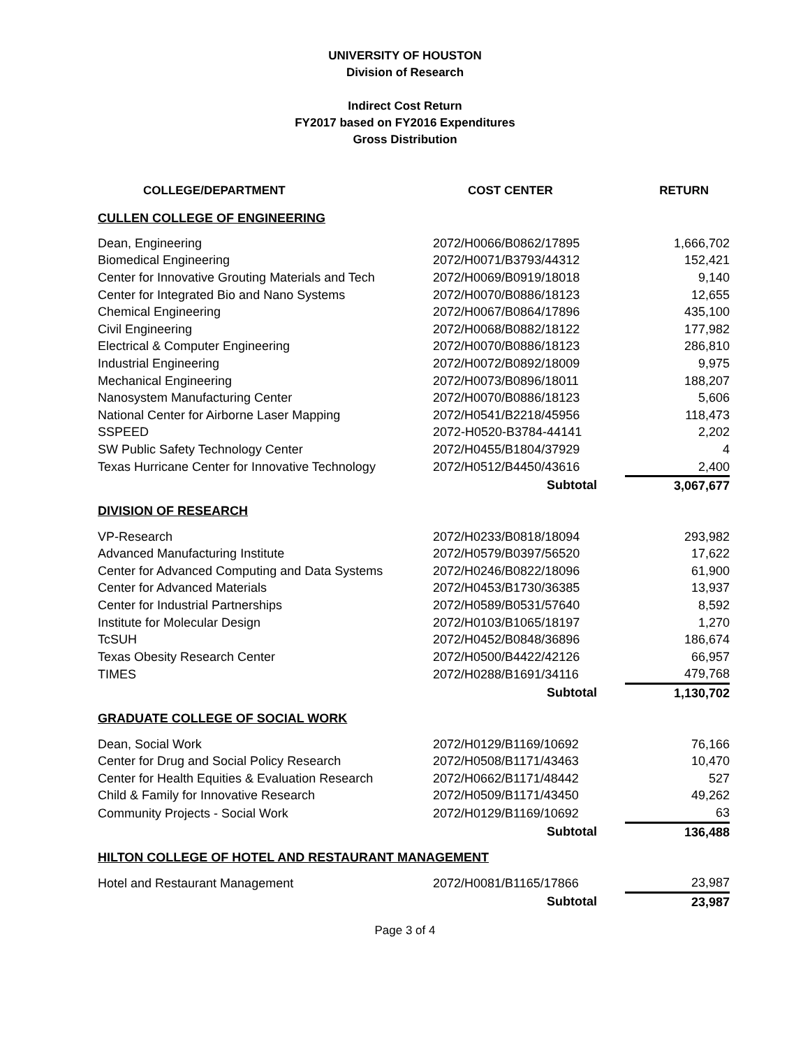UNIVERSITY OF HOUSTON
Division of Research
Indirect Cost Return
FY2017 based on FY2016 Expenditures
Gross Distribution
| COLLEGE/DEPARTMENT | COST CENTER | RETURN |
| --- | --- | --- |
| CULLEN COLLEGE OF ENGINEERING | | |
| Dean, Engineering | 2072/H0066/B0862/17895 | 1,666,702 |
| Biomedical Engineering | 2072/H0071/B3793/44312 | 152,421 |
| Center for Innovative Grouting Materials and Tech | 2072/H0069/B0919/18018 | 9,140 |
| Center for Integrated Bio and Nano Systems | 2072/H0070/B0886/18123 | 12,655 |
| Chemical Engineering | 2072/H0067/B0864/17896 | 435,100 |
| Civil Engineering | 2072/H0068/B0882/18122 | 177,982 |
| Electrical & Computer Engineering | 2072/H0070/B0886/18123 | 286,810 |
| Industrial Engineering | 2072/H0072/B0892/18009 | 9,975 |
| Mechanical Engineering | 2072/H0073/B0896/18011 | 188,207 |
| Nanosystem Manufacturing Center | 2072/H0070/B0886/18123 | 5,606 |
| National Center for Airborne Laser Mapping | 2072/H0541/B2218/45956 | 118,473 |
| SSPEED | 2072-H0520-B3784-44141 | 2,202 |
| SW Public Safety Technology Center | 2072/H0455/B1804/37929 | 4 |
| Texas Hurricane Center for Innovative Technology | 2072/H0512/B4450/43616 | 2,400 |
| | Subtotal | 3,067,677 |
| DIVISION OF RESEARCH | | |
| VP-Research | 2072/H0233/B0818/18094 | 293,982 |
| Advanced Manufacturing Institute | 2072/H0579/B0397/56520 | 17,622 |
| Center for Advanced Computing and Data Systems | 2072/H0246/B0822/18096 | 61,900 |
| Center for Advanced Materials | 2072/H0453/B1730/36385 | 13,937 |
| Center for Industrial Partnerships | 2072/H0589/B0531/57640 | 8,592 |
| Institute for Molecular Design | 2072/H0103/B1065/18197 | 1,270 |
| TcSUH | 2072/H0452/B0848/36896 | 186,674 |
| Texas Obesity Research Center | 2072/H0500/B4422/42126 | 66,957 |
| TIMES | 2072/H0288/B1691/34116 | 479,768 |
| | Subtotal | 1,130,702 |
| GRADUATE COLLEGE OF SOCIAL WORK | | |
| Dean, Social Work | 2072/H0129/B1169/10692 | 76,166 |
| Center for Drug and Social Policy Research | 2072/H0508/B1171/43463 | 10,470 |
| Center for Health Equities & Evaluation Research | 2072/H0662/B1171/48442 | 527 |
| Child & Family for Innovative Research | 2072/H0509/B1171/43450 | 49,262 |
| Community Projects - Social Work | 2072/H0129/B1169/10692 | 63 |
| | Subtotal | 136,488 |
| HILTON COLLEGE OF HOTEL AND RESTAURANT MANAGEMENT | | |
| Hotel and Restaurant Management | 2072/H0081/B1165/17866 | 23,987 |
| | Subtotal | 23,987 |
Page 3 of 4